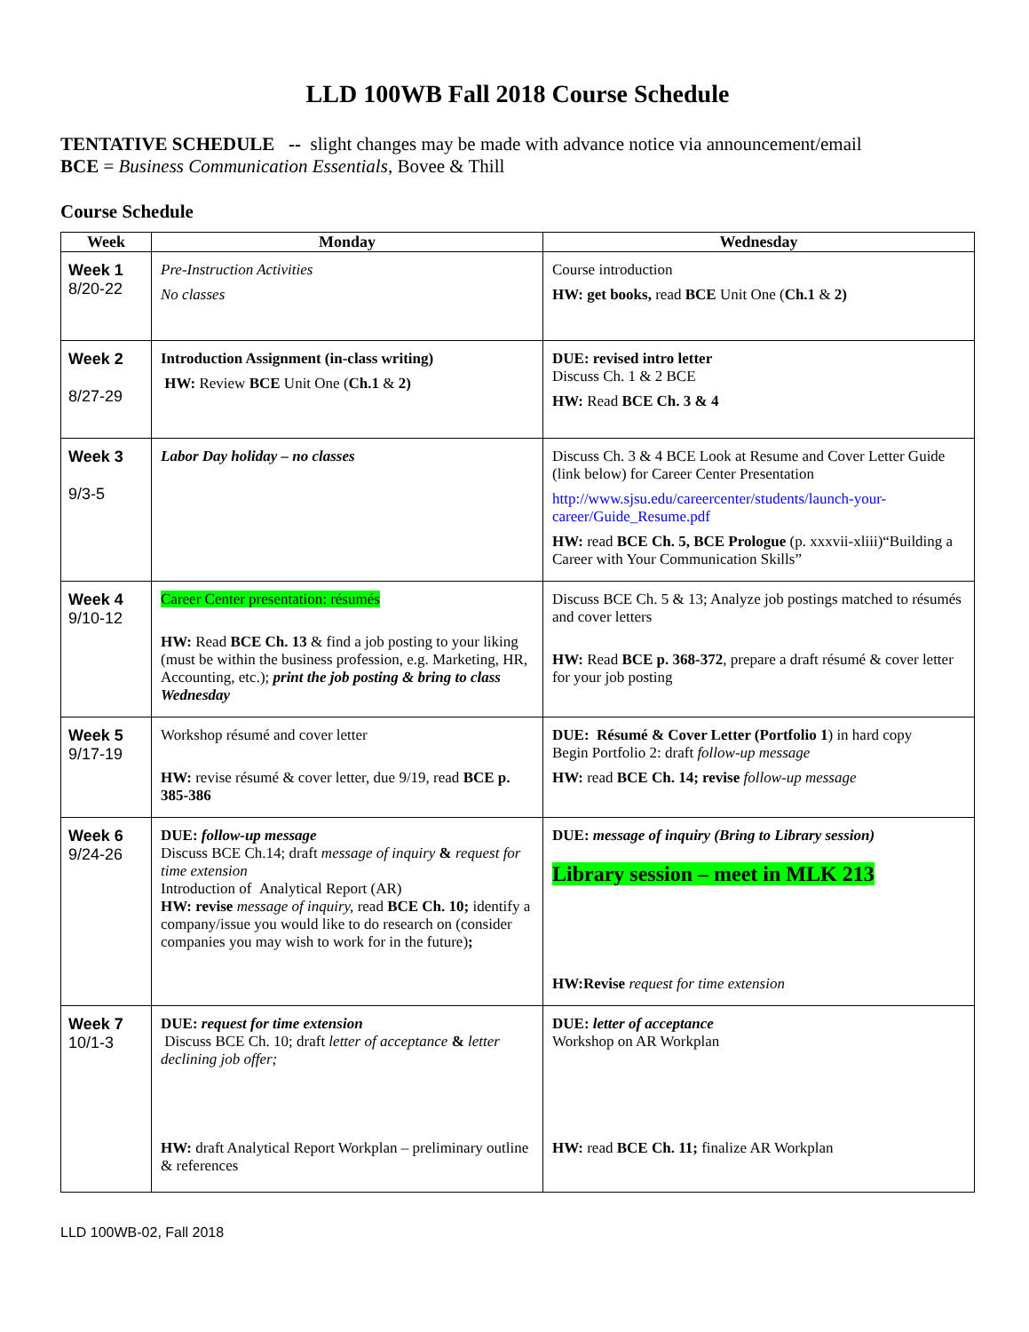LLD 100WB Fall 2018 Course Schedule
TENTATIVE SCHEDULE -- slight changes may be made with advance notice via announcement/email
BCE = Business Communication Essentials, Bovee & Thill
Course Schedule
| Week | Monday | Wednesday |
| --- | --- | --- |
| Week 1 8/20-22 | Pre-Instruction Activities No classes | Course introduction HW: get books, read BCE Unit One ( Ch.1 & 2) |
| Week 2 8/27-29 | Introduction Assignment (in-class writing) HW: Review BCE Unit One ( Ch.1 & 2) | DUE: revised intro letter Discuss Ch. 1 & 2 BCE HW: Read BCE Ch. 3 & 4 |
| Week 3 9/3-5 | Labor Day holiday – no classes | Discuss Ch. 3 & 4 BCE Look at Resume and Cover Letter Guide (link below) for Career Center Presentation http://www.sjsu.edu/careercenter/students/launch-your-career/Guide_Resume.pdf HW: read BCE Ch. 5, BCE Prologue (p. xxxvii-xliii)“Building a Career with Your Communication Skills” |
| Week 4 9/10-12 | Career Center presentation: résumés HW: Read BCE Ch. 13 & find a job posting to your liking (must be within the business profession, e.g. Marketing, HR, Accounting, etc.); print the job posting & bring to class Wednesday | Discuss BCE Ch. 5 & 13; Analyze job postings matched to résumés and cover letters HW: Read BCE p. 368-372 , prepare a draft résumé & cover letter for your job posting |
| Week 5 9/17-19 | Workshop résumé and cover letter HW: revise résumé & cover letter, due 9/19, read BCE p. 385-386 | DUE: Résumé & Cover Letter (Portfolio 1 ) in hard copy Begin Portfolio 2: draft follow-up message HW: read BCE Ch. 14; revise follow-up message |
| Week 6 9/24-26 | DUE: follow-up message Discuss BCE Ch.14; draft message of inquiry & request for time extension Introduction of Analytical Report (AR) HW: revise message of inquiry, read BCE Ch. 10; identify a company/issue you would like to do research on (consider companies you may wish to work for in the future) ; | DUE: message of inquiry (Bring to Library session) Library session – meet in MLK 213 HW:Revise request for time extension |
| Week 7 10/1-3 | DUE: request for time extension Discuss BCE Ch. 10; draft letter of acceptance & letter declining job offer; HW: draft Analytical Report Workplan – preliminary outline & references | DUE: letter of acceptance Workshop on AR Workplan HW: read BCE Ch. 11; finalize AR Workplan |
LLD 100WB-02, Fall 2018